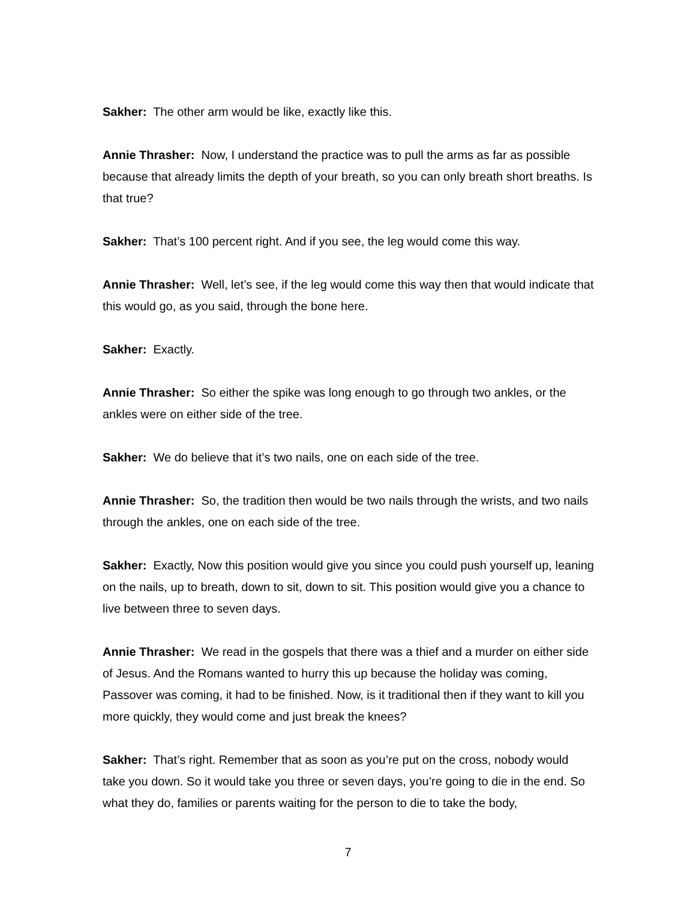Sakher: The other arm would be like, exactly like this.
Annie Thrasher: Now, I understand the practice was to pull the arms as far as possible because that already limits the depth of your breath, so you can only breath short breaths. Is that true?
Sakher: That’s 100 percent right. And if you see, the leg would come this way.
Annie Thrasher: Well, let’s see, if the leg would come this way then that would indicate that this would go, as you said, through the bone here.
Sakher: Exactly.
Annie Thrasher: So either the spike was long enough to go through two ankles, or the ankles were on either side of the tree.
Sakher: We do believe that it’s two nails, one on each side of the tree.
Annie Thrasher: So, the tradition then would be two nails through the wrists, and two nails through the ankles, one on each side of the tree.
Sakher: Exactly, Now this position would give you since you could push yourself up, leaning on the nails, up to breath, down to sit, down to sit. This position would give you a chance to live between three to seven days.
Annie Thrasher: We read in the gospels that there was a thief and a murder on either side of Jesus. And the Romans wanted to hurry this up because the holiday was coming, Passover was coming, it had to be finished. Now, is it traditional then if they want to kill you more quickly, they would come and just break the knees?
Sakher: That’s right. Remember that as soon as you’re put on the cross, nobody would take you down. So it would take you three or seven days, you’re going to die in the end. So what they do, families or parents waiting for the person to die to take the body,
7